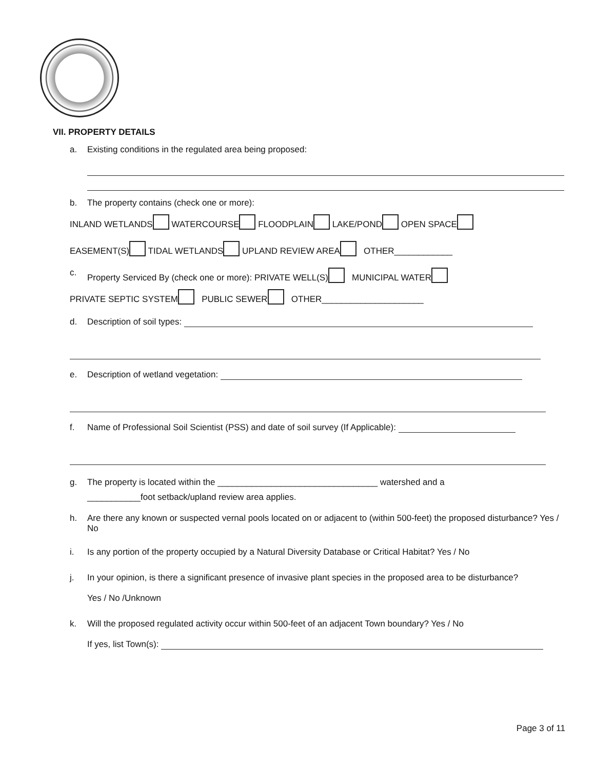VII. PROPERTY DETAILS
a. Existing conditions in the regulated area being proposed:
b. The property contains (check one or more):
INLAND WETLANDS WATERCOURSE FLOODPLAIN LAKE/POND OPEN SPACE
EASEMENT(S) TIDAL WETLANDS UPLAND REVIEW AREA OTHER____________
c. Property Serviced By (check one or more): PRIVATE WELL(S) MUNICIPAL WATER
PRIVATE SEPTIC SYSTEM PUBLIC SEWER OTHER_____________________
d. Description of soil types:
e. Description of wetland vegetation:
f. Name of Professional Soil Scientist (PSS) and date of soil survey (If Applicable):
g. The property is located within the _________________________________ watershed and a
___________foot setback/upland review area applies.
h. Are there any known or suspected vernal pools located on or adjacent to (within 500-feet) the proposed disturbance? Yes / No
i. Is any portion of the property occupied by a Natural Diversity Database or Critical Habitat? Yes / No
j. In your opinion, is there a significant presence of invasive plant species in the proposed area to be disturbance?
Yes / No /Unknown
k. Will the proposed regulated activity occur within 500-feet of an adjacent Town boundary? Yes / No
If yes, list Town(s):
Page 3 of 11